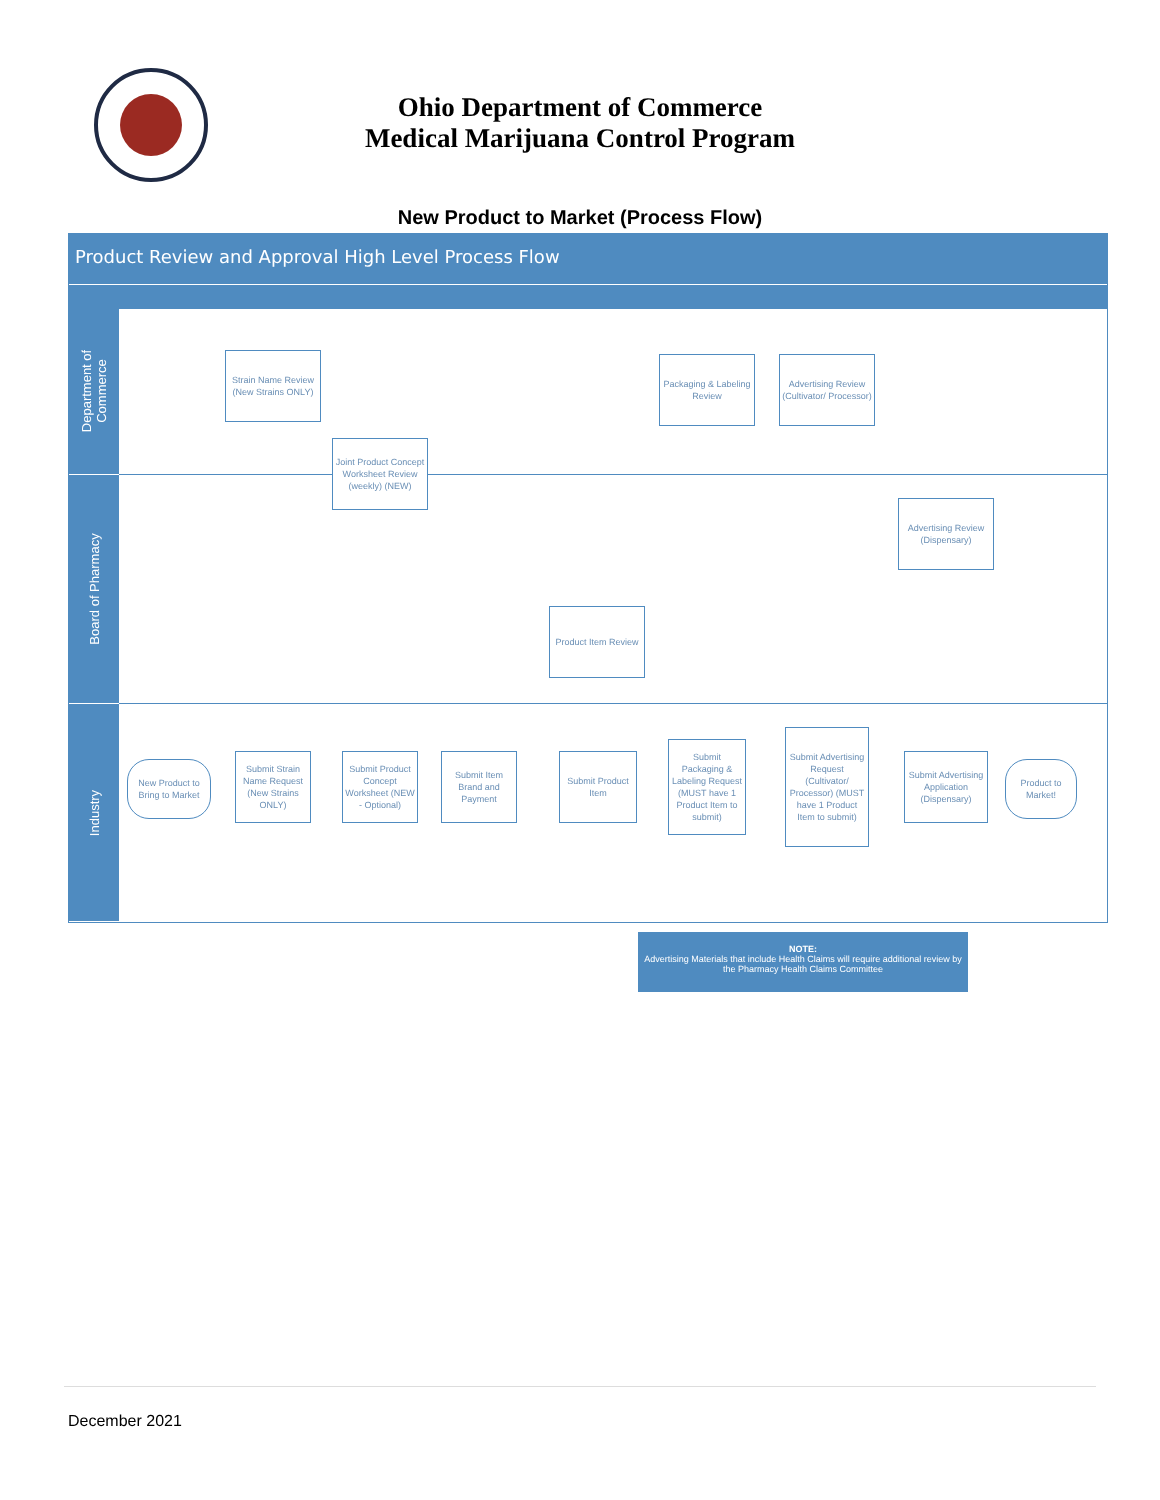Ohio Department of Commerce
Medical Marijuana Control Program
New Product to Market (Process Flow)
Product Review and Approval High Level Process Flow
Department of
Commerce
Board of Pharmacy
Industry
Strain Name Review (New Strains ONLY)
Joint Product Concept Worksheet Review (weekly) (NEW)
Packaging & Labeling Review
Advertising Review (Cultivator/ Processor)
Advertising Review (Dispensary)
Product Item Review
New Product to Bring to Market
Submit Strain Name Request (New Strains ONLY)
Submit Product Concept Worksheet (NEW - Optional)
Submit Item Brand and Payment
Submit Product Item
Submit Packaging & Labeling Request (MUST have 1 Product Item to submit)
Submit Advertising Request (Cultivator/ Processor) (MUST have 1 Product Item to submit)
Submit Advertising Application (Dispensary)
Product to Market!
NOTE:
Advertising Materials that include Health Claims will require additional review by the Pharmacy Health Claims Committee
December 2021